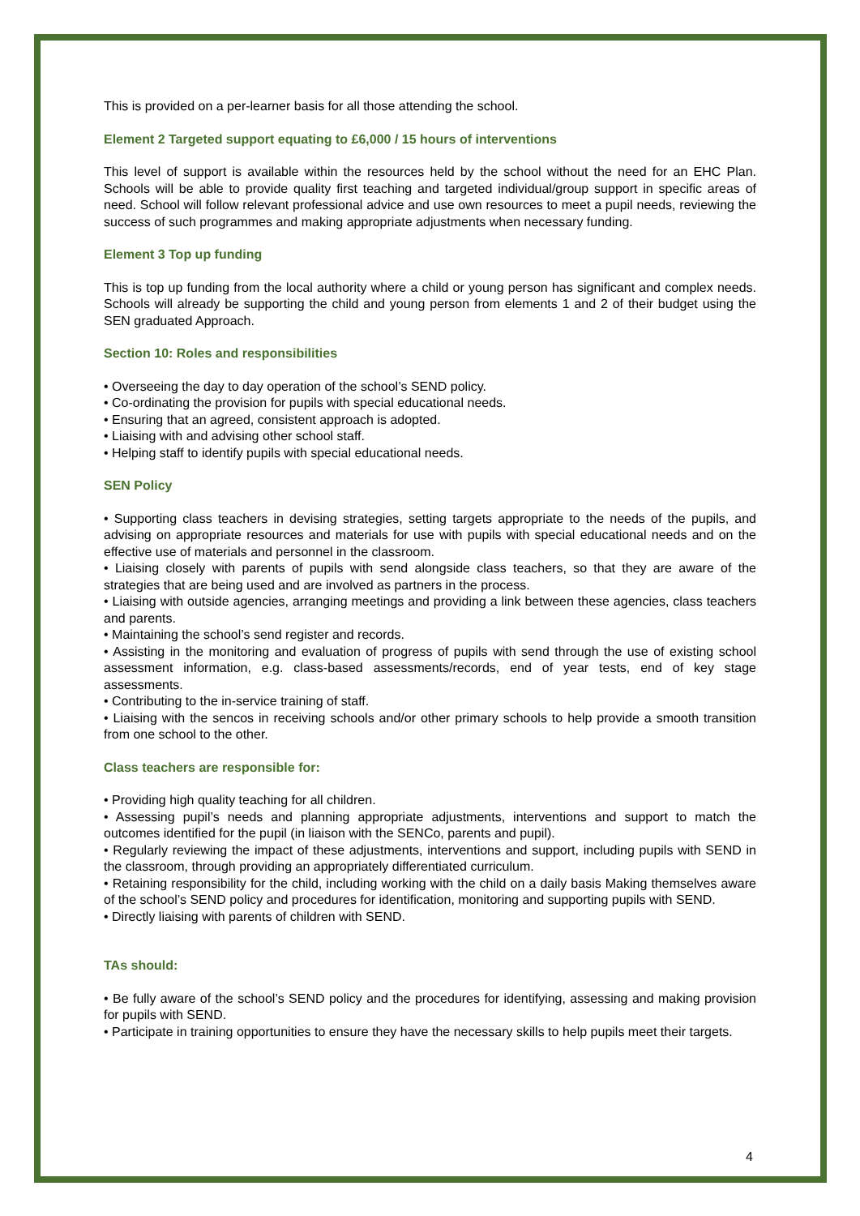This is provided on a per-learner basis for all those attending the school.
Element 2 Targeted support equating to £6,000 / 15 hours of interventions
This level of support is available within the resources held by the school without the need for an EHC Plan. Schools will be able to provide quality first teaching and targeted individual/group support in specific areas of need. School will follow relevant professional advice and use own resources to meet a pupil needs, reviewing the success of such programmes and making appropriate adjustments when necessary funding.
Element 3 Top up funding
This is top up funding from the local authority where a child or young person has significant and complex needs. Schools will already be supporting the child and young person from elements 1 and 2 of their budget using the SEN graduated Approach.
Section 10: Roles and responsibilities
• Overseeing the day to day operation of the school’s SEND policy.
• Co-ordinating the provision for pupils with special educational needs.
• Ensuring that an agreed, consistent approach is adopted.
• Liaising with and advising other school staff.
• Helping staff to identify pupils with special educational needs.
SEN Policy
• Supporting class teachers in devising strategies, setting targets appropriate to the needs of the pupils, and advising on appropriate resources and materials for use with pupils with special educational needs and on the effective use of materials and personnel in the classroom.
• Liaising closely with parents of pupils with send alongside class teachers, so that they are aware of the strategies that are being used and are involved as partners in the process.
• Liaising with outside agencies, arranging meetings and providing a link between these agencies, class teachers and parents.
• Maintaining the school’s send register and records.
• Assisting in the monitoring and evaluation of progress of pupils with send through the use of existing school assessment information, e.g. class-based assessments/records, end of year tests, end of key stage assessments.
• Contributing to the in-service training of staff.
• Liaising with the sencos in receiving schools and/or other primary schools to help provide a smooth transition from one school to the other.
Class teachers are responsible for:
• Providing high quality teaching for all children.
• Assessing pupil’s needs and planning appropriate adjustments, interventions and support to match the outcomes identified for the pupil (in liaison with the SENCo, parents and pupil).
• Regularly reviewing the impact of these adjustments, interventions and support, including pupils with SEND in the classroom, through providing an appropriately differentiated curriculum.
• Retaining responsibility for the child, including working with the child on a daily basis Making themselves aware of the school’s SEND policy and procedures for identification, monitoring and supporting pupils with SEND.
• Directly liaising with parents of children with SEND.
TAs should:
• Be fully aware of the school’s SEND policy and the procedures for identifying, assessing and making provision for pupils with SEND.
• Participate in training opportunities to ensure they have the necessary skills to help pupils meet their targets.
4